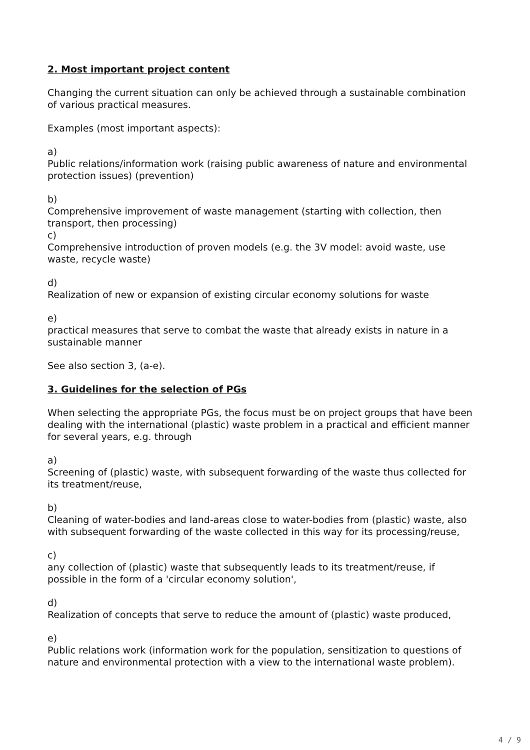2. Most important project content
Changing the current situation can only be achieved through a sustainable combination of various practical measures.
Examples (most important aspects):
a)
Public relations/information work (raising public awareness of nature and environmental protection issues) (prevention)
b)
Comprehensive improvement of waste management (starting with collection, then transport, then processing)
c)
Comprehensive introduction of proven models (e.g. the 3V model: avoid waste, use waste, recycle waste)
d)
Realization of new or expansion of existing circular economy solutions for waste
e)
practical measures that serve to combat the waste that already exists in nature in a sustainable manner
See also section 3, (a-e).
3. Guidelines for the selection of PGs
When selecting the appropriate PGs, the focus must be on project groups that have been dealing with the international (plastic) waste problem in a practical and efficient manner for several years, e.g. through
a)
Screening of (plastic) waste, with subsequent forwarding of the waste thus collected for its treatment/reuse,
b)
Cleaning of water-bodies and land-areas close to water-bodies from (plastic) waste, also with subsequent forwarding of the waste collected in this way for its processing/reuse,
c)
any collection of (plastic) waste that subsequently leads to its treatment/reuse, if possible in the form of a 'circular economy solution',
d)
Realization of concepts that serve to reduce the amount of (plastic) waste produced,
e)
Public relations work (information work for the population, sensitization to questions of nature and environmental protection with a view to the international waste problem).
4 / 9